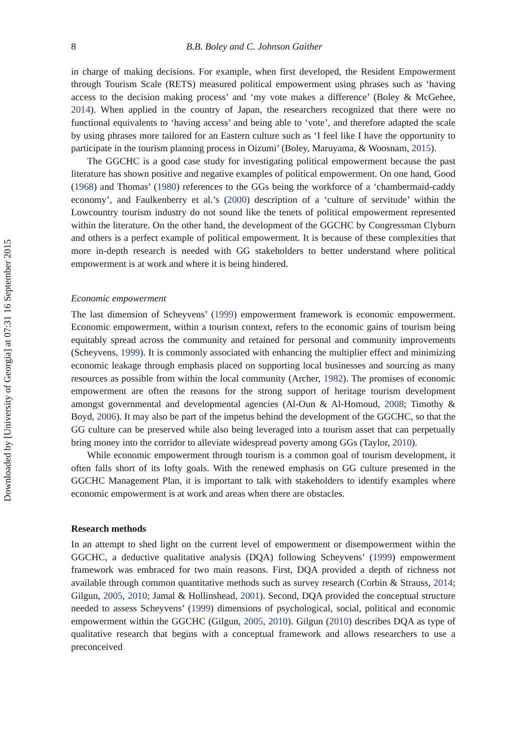Downloaded by [University of Georgia] at 07:31 16 September 2015
8 B.B. Boley and C. Johnson Gaither
in charge of making decisions. For example, when first developed, the Resident Empowerment through Tourism Scale (RETS) measured political empowerment using phrases such as ‘having access to the decision making process’ and ‘my vote makes a difference’ (Boley & McGehee, 2014). When applied in the country of Japan, the researchers recognized that there were no functional equivalents to ‘having access’ and being able to ‘vote’, and therefore adapted the scale by using phrases more tailored for an Eastern culture such as ‘I feel like I have the opportunity to participate in the tourism planning process in Oizumi’ (Boley, Maruyama, & Woosnam, 2015).
The GGCHC is a good case study for investigating political empowerment because the past literature has shown positive and negative examples of political empowerment. On one hand, Good (1968) and Thomas’ (1980) references to the GGs being the workforce of a ‘chambermaid-caddy economy’, and Faulkenberry et al.’s (2000) description of a ‘culture of servitude’ within the Lowcountry tourism industry do not sound like the tenets of political empowerment represented within the literature. On the other hand, the development of the GGCHC by Congressman Clyburn and others is a perfect example of political empowerment. It is because of these complexities that more in-depth research is needed with GG stakeholders to better understand where political empowerment is at work and where it is being hindered.
Economic empowerment
The last dimension of Scheyvens’ (1999) empowerment framework is economic empowerment. Economic empowerment, within a tourism context, refers to the economic gains of tourism being equitably spread across the community and retained for personal and community improvements (Scheyvens, 1999). It is commonly associated with enhancing the multiplier effect and minimizing economic leakage through emphasis placed on supporting local businesses and sourcing as many resources as possible from within the local community (Archer, 1982). The promises of economic empowerment are often the reasons for the strong support of heritage tourism development amongst governmental and developmental agencies (Al-Oun & Al-Homoud, 2008; Timothy & Boyd, 2006). It may also be part of the impetus behind the development of the GGCHC, so that the GG culture can be preserved while also being leveraged into a tourism asset that can perpetually bring money into the corridor to alleviate widespread poverty among GGs (Taylor, 2010).
While economic empowerment through tourism is a common goal of tourism development, it often falls short of its lofty goals. With the renewed emphasis on GG culture presented in the GGCHC Management Plan, it is important to talk with stakeholders to identify examples where economic empowerment is at work and areas when there are obstacles.
Research methods
In an attempt to shed light on the current level of empowerment or disempowerment within the GGCHC, a deductive qualitative analysis (DQA) following Scheyvens’ (1999) empowerment framework was embraced for two main reasons. First, DQA provided a depth of richness not available through common quantitative methods such as survey research (Corbin & Strauss, 2014; Gilgun, 2005, 2010; Jamal & Hollinshead, 2001). Second, DQA provided the conceptual structure needed to assess Scheyvens’ (1999) dimensions of psychological, social, political and economic empowerment within the GGCHC (Gilgun, 2005, 2010). Gilgun (2010) describes DQA as type of qualitative research that begins with a conceptual framework and allows researchers to use a preconceived